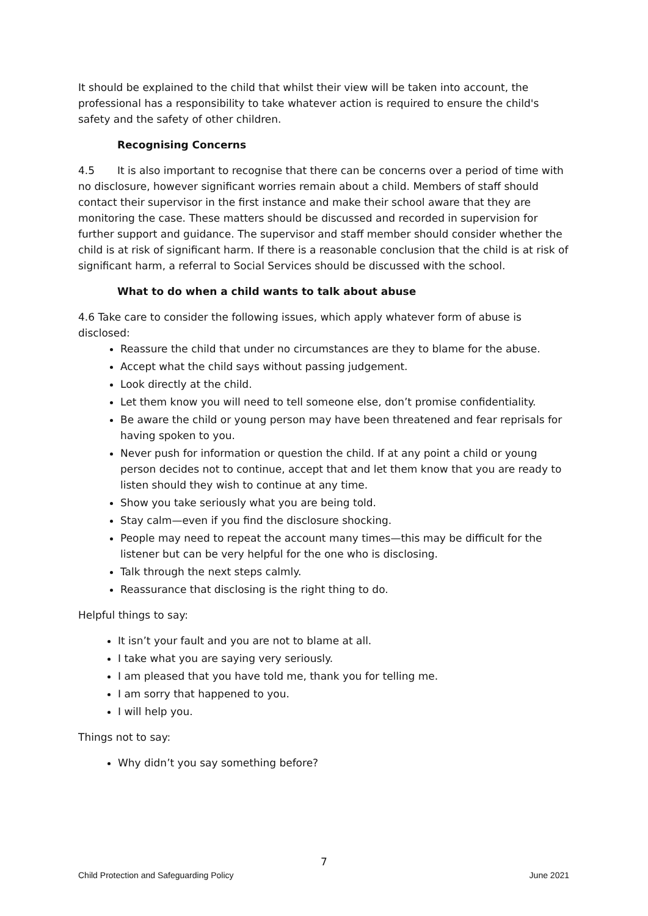It should be explained to the child that whilst their view will be taken into account, the professional has a responsibility to take whatever action is required to ensure the child's safety and the safety of other children.
Recognising Concerns
4.5 It is also important to recognise that there can be concerns over a period of time with no disclosure, however significant worries remain about a child. Members of staff should contact their supervisor in the first instance and make their school aware that they are monitoring the case. These matters should be discussed and recorded in supervision for further support and guidance. The supervisor and staff member should consider whether the child is at risk of significant harm. If there is a reasonable conclusion that the child is at risk of significant harm, a referral to Social Services should be discussed with the school.
What to do when a child wants to talk about abuse
4.6 Take care to consider the following issues, which apply whatever form of abuse is disclosed:
Reassure the child that under no circumstances are they to blame for the abuse.
Accept what the child says without passing judgement.
Look directly at the child.
Let them know you will need to tell someone else, don’t promise confidentiality.
Be aware the child or young person may have been threatened and fear reprisals for having spoken to you.
Never push for information or question the child. If at any point a child or young person decides not to continue, accept that and let them know that you are ready to listen should they wish to continue at any time.
Show you take seriously what you are being told.
Stay calm—even if you find the disclosure shocking.
People may need to repeat the account many times—this may be difficult for the listener but can be very helpful for the one who is disclosing.
Talk through the next steps calmly.
Reassurance that disclosing is the right thing to do.
Helpful things to say:
It isn’t your fault and you are not to blame at all.
I take what you are saying very seriously.
I am pleased that you have told me, thank you for telling me.
I am sorry that happened to you.
I will help you.
Things not to say:
Why didn’t you say something before?
7
Child Protection and Safeguarding Policy June 2021